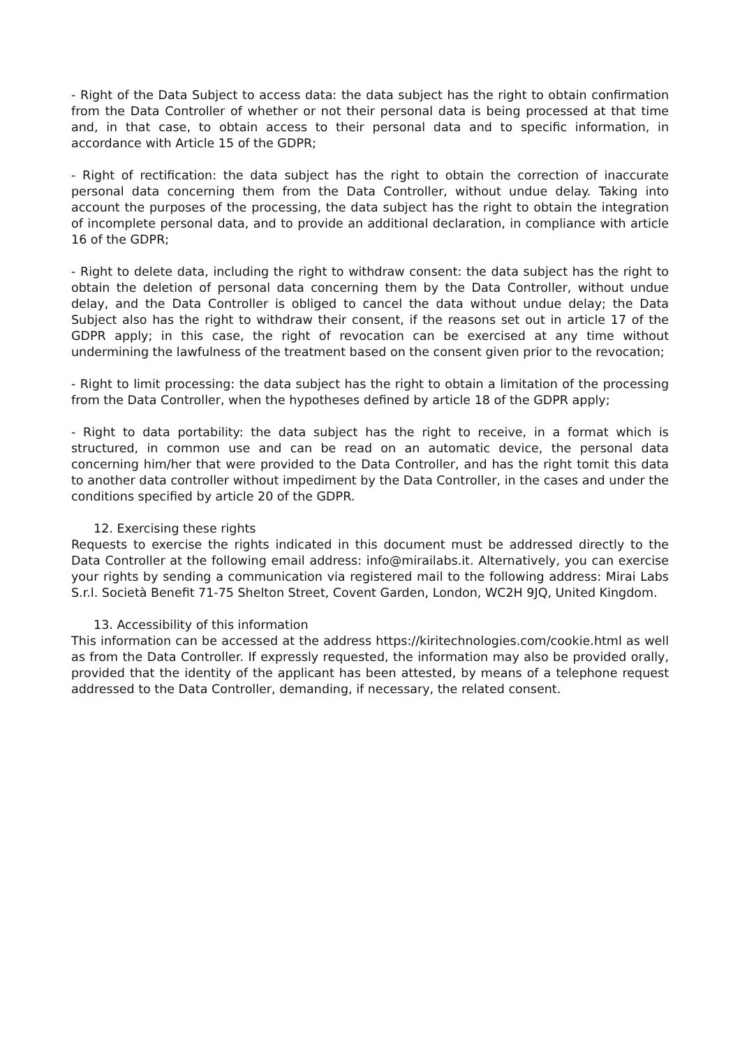- Right of the Data Subject to access data: the data subject has the right to obtain confirmation from the Data Controller of whether or not their personal data is being processed at that time and, in that case, to obtain access to their personal data and to specific information, in accordance with Article 15 of the GDPR;
- Right of rectification: the data subject has the right to obtain the correction of inaccurate personal data concerning them from the Data Controller, without undue delay. Taking into account the purposes of the processing, the data subject has the right to obtain the integration of incomplete personal data, and to provide an additional declaration, in compliance with article 16 of the GDPR;
- Right to delete data, including the right to withdraw consent: the data subject has the right to obtain the deletion of personal data concerning them by the Data Controller, without undue delay, and the Data Controller is obliged to cancel the data without undue delay; the Data Subject also has the right to withdraw their consent, if the reasons set out in article 17 of the GDPR apply; in this case, the right of revocation can be exercised at any time without undermining the lawfulness of the treatment based on the consent given prior to the revocation;
- Right to limit processing: the data subject has the right to obtain a limitation of the processing from the Data Controller, when the hypotheses defined by article 18 of the GDPR apply;
- Right to data portability: the data subject has the right to receive, in a format which is structured, in common use and can be read on an automatic device, the personal data concerning him/her that were provided to the Data Controller, and has the right tomit this data to another data controller without impediment by the Data Controller, in the cases and under the conditions specified by article 20 of the GDPR.
12. Exercising these rights
Requests to exercise the rights indicated in this document must be addressed directly to the Data Controller at the following email address: info@mirailabs.it. Alternatively, you can exercise your rights by sending a communication via registered mail to the following address: Mirai Labs S.r.l. Società Benefit 71-75 Shelton Street, Covent Garden, London, WC2H 9JQ, United Kingdom.
13. Accessibility of this information
This information can be accessed at the address https://kiritechnologies.com/cookie.html as well as from the Data Controller. If expressly requested, the information may also be provided orally, provided that the identity of the applicant has been attested, by means of a telephone request addressed to the Data Controller, demanding, if necessary, the related consent.